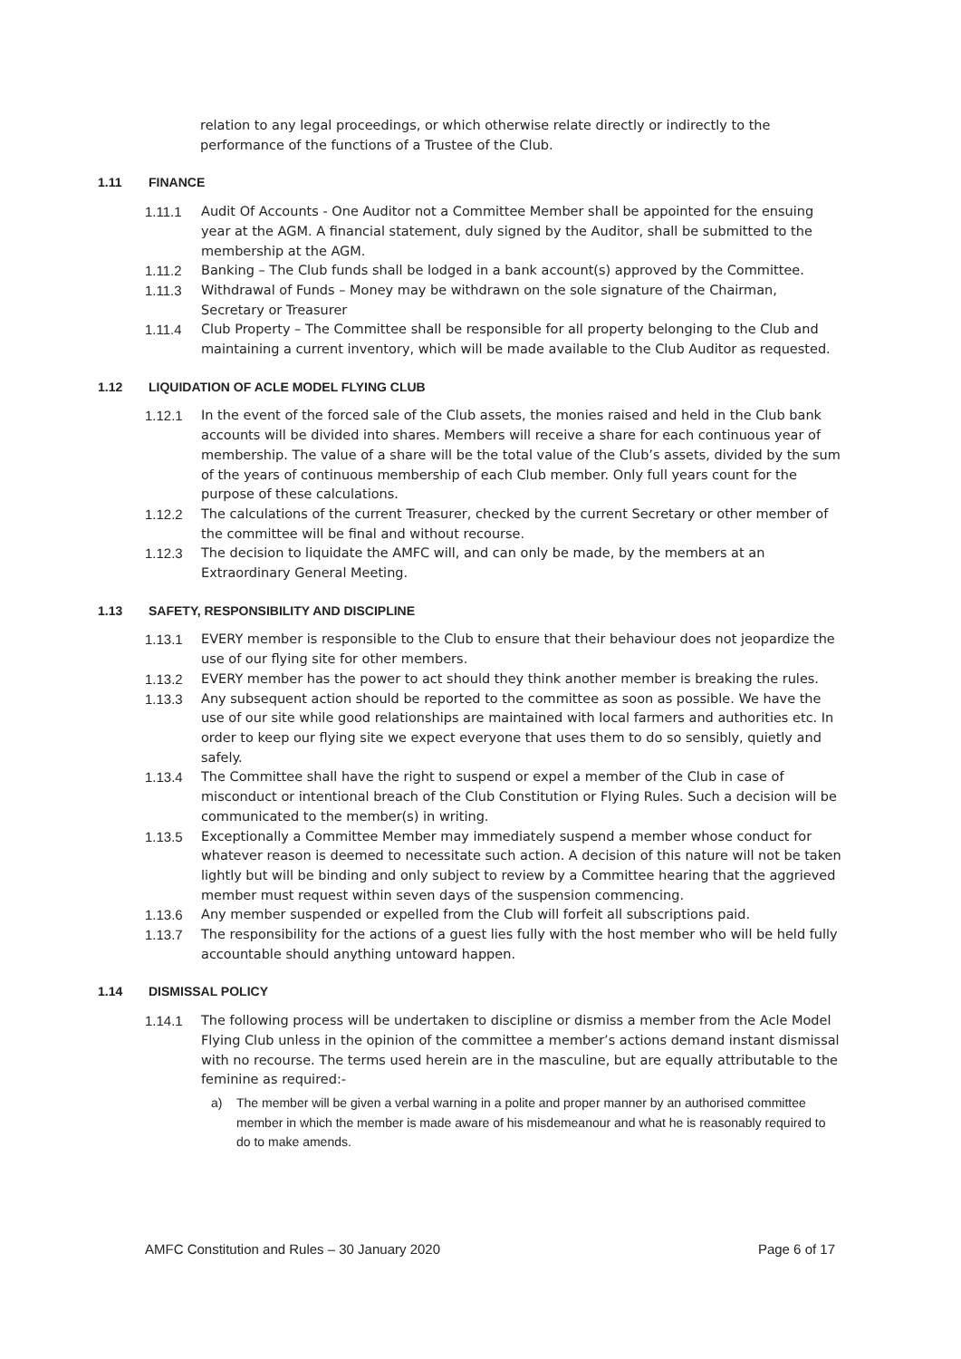relation to any legal proceedings, or which otherwise relate directly or indirectly to the performance of the functions of a Trustee of the Club.
1.11 FINANCE
1.11.1 Audit Of Accounts - One Auditor not a Committee Member shall be appointed for the ensuing year at the AGM. A financial statement, duly signed by the Auditor, shall be submitted to the membership at the AGM.
1.11.2 Banking – The Club funds shall be lodged in a bank account(s) approved by the Committee.
1.11.3 Withdrawal of Funds – Money may be withdrawn on the sole signature of the Chairman, Secretary or Treasurer
1.11.4 Club Property – The Committee shall be responsible for all property belonging to the Club and maintaining a current inventory, which will be made available to the Club Auditor as requested.
1.12 LIQUIDATION OF ACLE MODEL FLYING CLUB
1.12.1 In the event of the forced sale of the Club assets, the monies raised and held in the Club bank accounts will be divided into shares. Members will receive a share for each continuous year of membership. The value of a share will be the total value of the Club’s assets, divided by the sum of the years of continuous membership of each Club member. Only full years count for the purpose of these calculations.
1.12.2 The calculations of the current Treasurer, checked by the current Secretary or other member of the committee will be final and without recourse.
1.12.3 The decision to liquidate the AMFC will, and can only be made, by the members at an Extraordinary General Meeting.
1.13 SAFETY, RESPONSIBILITY AND DISCIPLINE
1.13.1 EVERY member is responsible to the Club to ensure that their behaviour does not jeopardize the use of our flying site for other members.
1.13.2 EVERY member has the power to act should they think another member is breaking the rules.
1.13.3 Any subsequent action should be reported to the committee as soon as possible. We have the use of our site while good relationships are maintained with local farmers and authorities etc. In order to keep our flying site we expect everyone that uses them to do so sensibly, quietly and safely.
1.13.4 The Committee shall have the right to suspend or expel a member of the Club in case of misconduct or intentional breach of the Club Constitution or Flying Rules. Such a decision will be communicated to the member(s) in writing.
1.13.5 Exceptionally a Committee Member may immediately suspend a member whose conduct for whatever reason is deemed to necessitate such action. A decision of this nature will not be taken lightly but will be binding and only subject to review by a Committee hearing that the aggrieved member must request within seven days of the suspension commencing.
1.13.6 Any member suspended or expelled from the Club will forfeit all subscriptions paid.
1.13.7 The responsibility for the actions of a guest lies fully with the host member who will be held fully accountable should anything untoward happen.
1.14 DISMISSAL POLICY
1.14.1 The following process will be undertaken to discipline or dismiss a member from the Acle Model Flying Club unless in the opinion of the committee a member’s actions demand instant dismissal with no recourse. The terms used herein are in the masculine, but are equally attributable to the feminine as required:-
a) The member will be given a verbal warning in a polite and proper manner by an authorised committee member in which the member is made aware of his misdemeanour and what he is reasonably required to do to make amends.
AMFC Constitution and Rules – 30 January 2020 Page 6 of 17